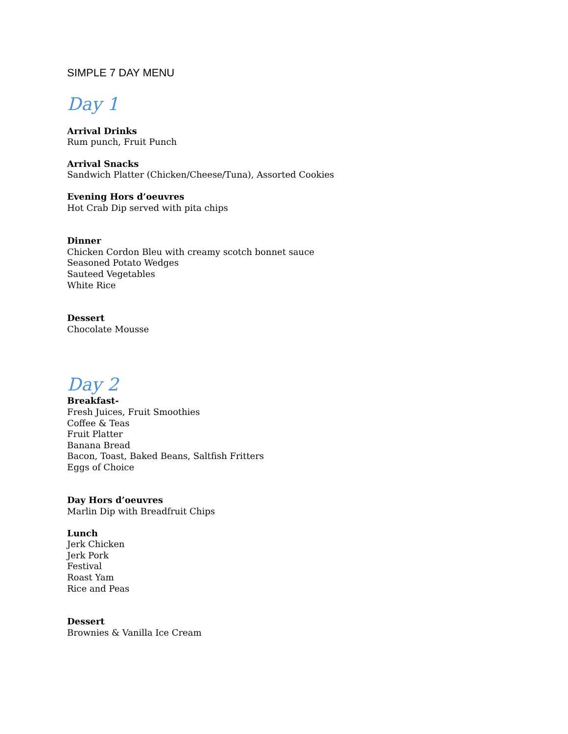SIMPLE 7 DAY MENU
Day 1
Arrival Drinks
Rum punch, Fruit Punch
Arrival Snacks
Sandwich Platter (Chicken/Cheese/Tuna), Assorted Cookies
Evening Hors d’oeuvres
Hot Crab Dip served with pita chips
Dinner
Chicken Cordon Bleu with creamy scotch bonnet sauce
Seasoned Potato Wedges
Sauteed Vegetables
White Rice
Dessert
Chocolate Mousse
Day 2
Breakfast-
Fresh Juices, Fruit Smoothies
Coffee & Teas
Fruit Platter
Banana Bread
Bacon, Toast, Baked Beans, Saltfish Fritters
Eggs of Choice
Day Hors d’oeuvres
Marlin Dip with Breadfruit Chips
Lunch
Jerk Chicken
Jerk Pork
Festival
Roast Yam
Rice and Peas
Dessert
Brownies & Vanilla Ice Cream